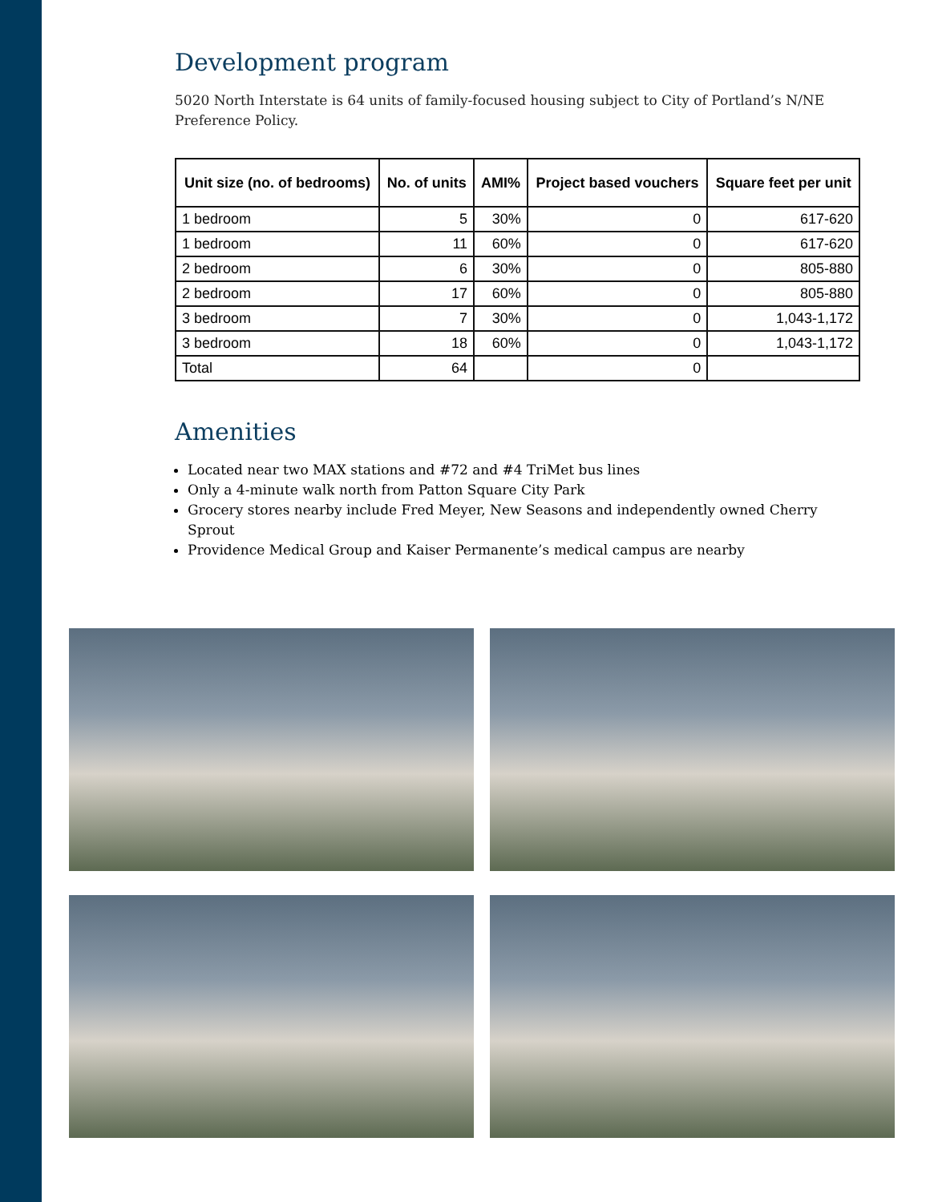Development program
5020 North Interstate is 64 units of family-focused housing subject to City of Portland’s N/NE Preference Policy.
| Unit size (no. of bedrooms) | No. of units | AMI% | Project based vouchers | Square feet per unit |
| --- | --- | --- | --- | --- |
| 1 bedroom | 5 | 30% | 0 | 617-620 |
| 1 bedroom | 11 | 60% | 0 | 617-620 |
| 2 bedroom | 6 | 30% | 0 | 805-880 |
| 2 bedroom | 17 | 60% | 0 | 805-880 |
| 3 bedroom | 7 | 30% | 0 | 1,043-1,172 |
| 3 bedroom | 18 | 60% | 0 | 1,043-1,172 |
| Total | 64 | | 0 | |
Amenities
Located near two MAX stations and #72 and #4 TriMet bus lines
Only a 4-minute walk north from Patton Square City Park
Grocery stores nearby include Fred Meyer, New Seasons and independently owned Cherry Sprout
Providence Medical Group and Kaiser Permanente’s medical campus are nearby